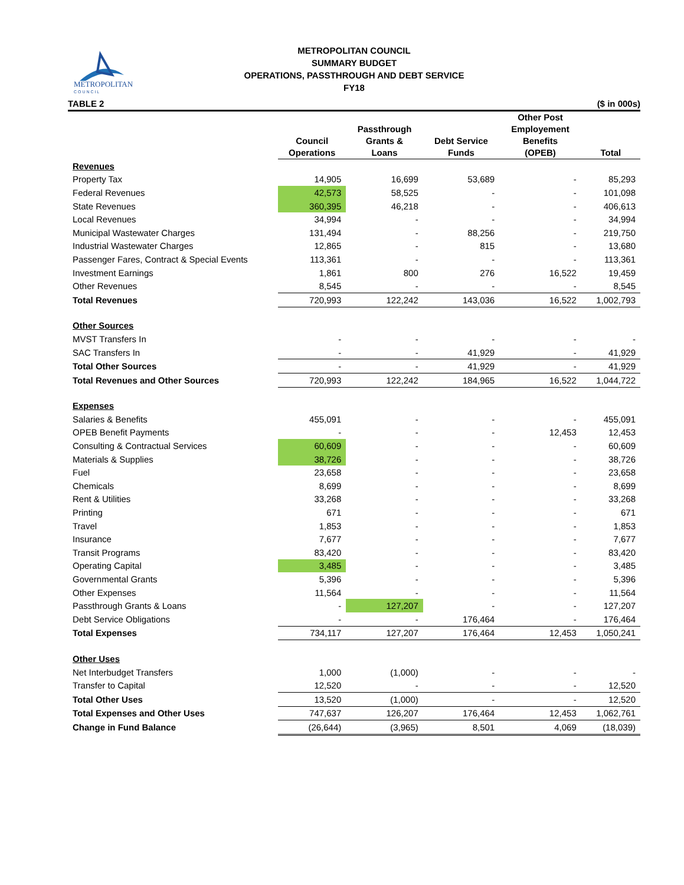METROPOLITAN
C O U N C I L
METROPOLITAN COUNCIL
SUMMARY BUDGET
OPERATIONS, PASSTHROUGH AND DEBT SERVICE
FY18
TABLE 2 ($ in 000s)
| | Council Operations | Passthrough Grants & Loans | Debt Service Funds | Other Post Employement Benefits (OPEB) | Total |
| --- | --- | --- | --- | --- | --- |
| Revenues | | | | | |
| Property Tax | 14,905 | 16,699 | 53,689 | - | 85,293 |
| Federal Revenues | 42,573 | 58,525 | - | - | 101,098 |
| State Revenues | 360,395 | 46,218 | - | - | 406,613 |
| Local Revenues | 34,994 | - | - | - | 34,994 |
| Municipal Wastewater Charges | 131,494 | - | 88,256 | - | 219,750 |
| Industrial Wastewater Charges | 12,865 | - | 815 | - | 13,680 |
| Passenger Fares, Contract & Special Events | 113,361 | - | - | - | 113,361 |
| Investment Earnings | 1,861 | 800 | 276 | 16,522 | 19,459 |
| Other Revenues | 8,545 | - | - | - | 8,545 |
| Total Revenues | 720,993 | 122,242 | 143,036 | 16,522 | 1,002,793 |
| Other Sources | | | | | |
| MVST Transfers In | - | - | - | - | - |
| SAC Transfers In | - | - | 41,929 | - | 41,929 |
| Total Other Sources | - | - | 41,929 | - | 41,929 |
| Total Revenues and Other Sources | 720,993 | 122,242 | 184,965 | 16,522 | 1,044,722 |
| Expenses | | | | | |
| Salaries & Benefits | 455,091 | - | - | - | 455,091 |
| OPEB Benefit Payments | - | - | - | 12,453 | 12,453 |
| Consulting & Contractual Services | 60,609 | - | - | - | 60,609 |
| Materials & Supplies | 38,726 | - | - | - | 38,726 |
| Fuel | 23,658 | - | - | - | 23,658 |
| Chemicals | 8,699 | - | - | - | 8,699 |
| Rent & Utilities | 33,268 | - | - | - | 33,268 |
| Printing | 671 | - | - | - | 671 |
| Travel | 1,853 | - | - | - | 1,853 |
| Insurance | 7,677 | - | - | - | 7,677 |
| Transit Programs | 83,420 | - | - | - | 83,420 |
| Operating Capital | 3,485 | - | - | - | 3,485 |
| Governmental Grants | 5,396 | - | - | - | 5,396 |
| Other Expenses | 11,564 | - | - | - | 11,564 |
| Passthrough Grants & Loans | - | 127,207 | - | - | 127,207 |
| Debt Service Obligations | - | - | 176,464 | - | 176,464 |
| Total Expenses | 734,117 | 127,207 | 176,464 | 12,453 | 1,050,241 |
| Other Uses | | | | | |
| Net Interbudget Transfers | 1,000 | (1,000) | - | - | - |
| Transfer to Capital | 12,520 | - | - | - | 12,520 |
| Total Other Uses | 13,520 | (1,000) | - | - | 12,520 |
| Total Expenses and Other Uses | 747,637 | 126,207 | 176,464 | 12,453 | 1,062,761 |
| Change in Fund Balance | (26,644) | (3,965) | 8,501 | 4,069 | (18,039) |